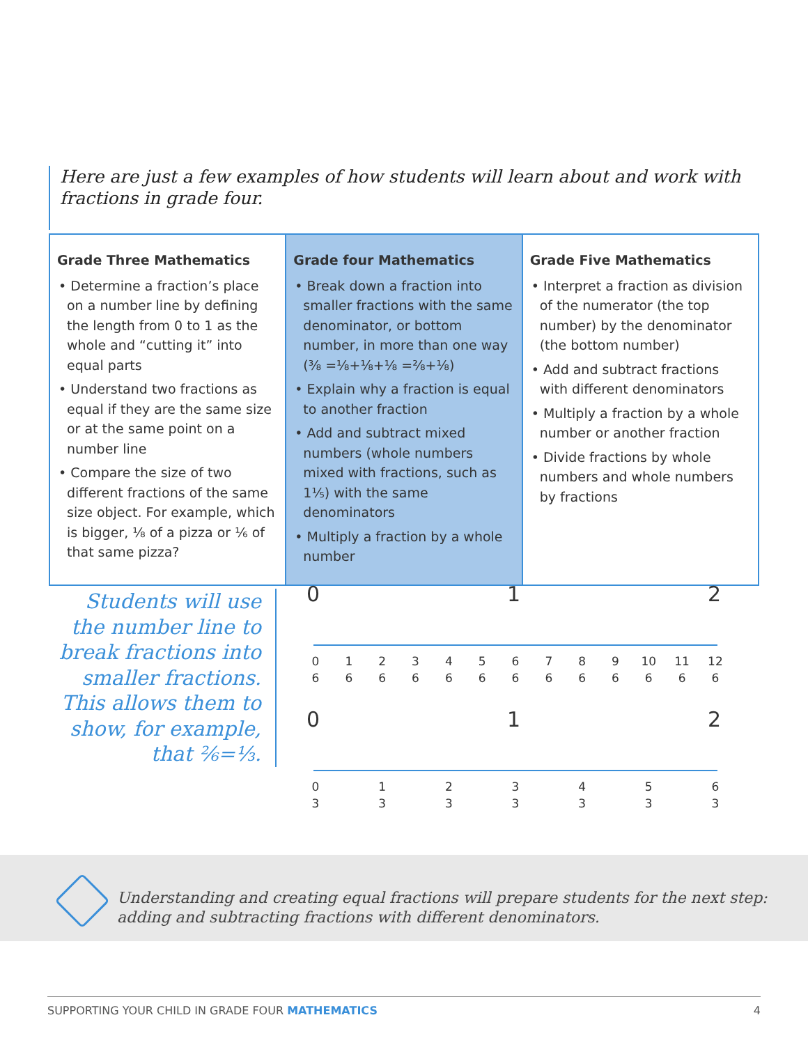Here are just a few examples of how students will learn about and work with fractions in grade four.
| Grade Three Mathematics • Determine a fraction’s place on a number line by defining the length from 0 to 1 as the whole and “cutting it” into equal parts • Understand two fractions as equal if they are the same size or at the same point on a number line • Compare the size of two different fractions of the same size object. For example, which is bigger, ⅛ of a pizza or ⅙ of that same pizza? | Grade four Mathematics • Break down a fraction into smaller fractions with the same denominator, or bottom number, in more than one way (⅜ =⅛+⅛+⅛ =²⁄₈+⅛) • Explain why a fraction is equal to another fraction • Add and subtract mixed numbers (whole numbers mixed with fractions, such as 1⅕) with the same denominators • Multiply a fraction by a whole number | Grade Five Mathematics • Interpret a fraction as division of the numerator (the top number) by the denominator (the bottom number) • Add and subtract fractions with different denominators • Multiply a fraction by a whole number or another fraction • Divide fractions by whole numbers and whole numbers by fractions |
Students will use the number line to break fractions into smaller fractions. This allows them to show, for example, that ²⁄₆=⅓.
0 1 2
0
6 1
6 2
6 3
6 4
6 5
6 6
6 7
6 8
6 9
6 10
6 11
6 12
6
0 1 2
0
3 1
3 2
3 3
3 4
3 5
3 6
3
Understanding and creating equal fractions will prepare students for the next step: adding and subtracting fractions with different denominators.
SUPPORTING YOUR CHILD IN GRADE FOUR MATHEMATICS 4